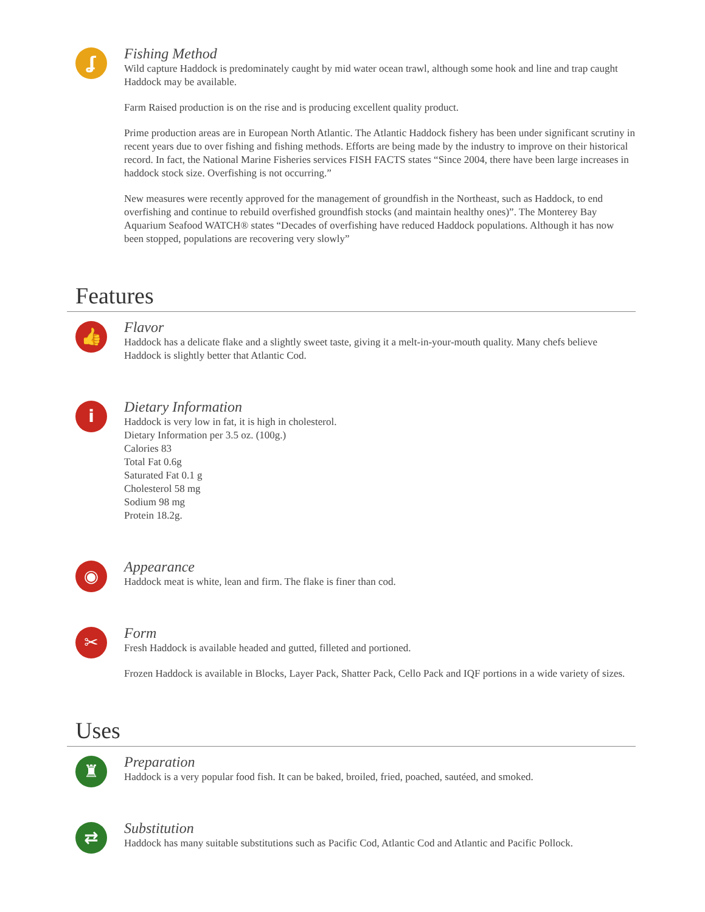ʆ
Fishing Method
Wild capture Haddock is predominately caught by mid water ocean trawl, although some hook and line and trap caught Haddock may be available.
Farm Raised production is on the rise and is producing excellent quality product.
Prime production areas are in European North Atlantic. The Atlantic Haddock fishery has been under significant scrutiny in recent years due to over fishing and fishing methods. Efforts are being made by the industry to improve on their historical record. In fact, the National Marine Fisheries services FISH FACTS states “Since 2004, there have been large increases in haddock stock size. Overfishing is not occurring.”
New measures were recently approved for the management of groundfish in the Northeast, such as Haddock, to end overfishing and continue to rebuild overfished groundfish stocks (and maintain healthy ones)”. The Monterey Bay Aquarium Seafood WATCH® states “Decades of overfishing have reduced Haddock populations. Although it has now been stopped, populations are recovering very slowly”
Features
👍
Flavor
Haddock has a delicate flake and a slightly sweet taste, giving it a melt-in-your-mouth quality. Many chefs believe Haddock is slightly better that Atlantic Cod.
i
Dietary Information
Haddock is very low in fat, it is high in cholesterol.
Dietary Information per 3.5 oz. (100g.)
Calories 83
Total Fat 0.6g
Saturated Fat 0.1 g
Cholesterol 58 mg
Sodium 98 mg
Protein 18.2g.
◉
Appearance
Haddock meat is white, lean and firm. The flake is finer than cod.
✂
Form
Fresh Haddock is available headed and gutted, filleted and portioned.
Frozen Haddock is available in Blocks, Layer Pack, Shatter Pack, Cello Pack and IQF portions in a wide variety of sizes.
Uses
♜
Preparation
Haddock is a very popular food fish. It can be baked, broiled, fried, poached, sautéed, and smoked.
⇄
Substitution
Haddock has many suitable substitutions such as Pacific Cod, Atlantic Cod and Atlantic and Pacific Pollock.